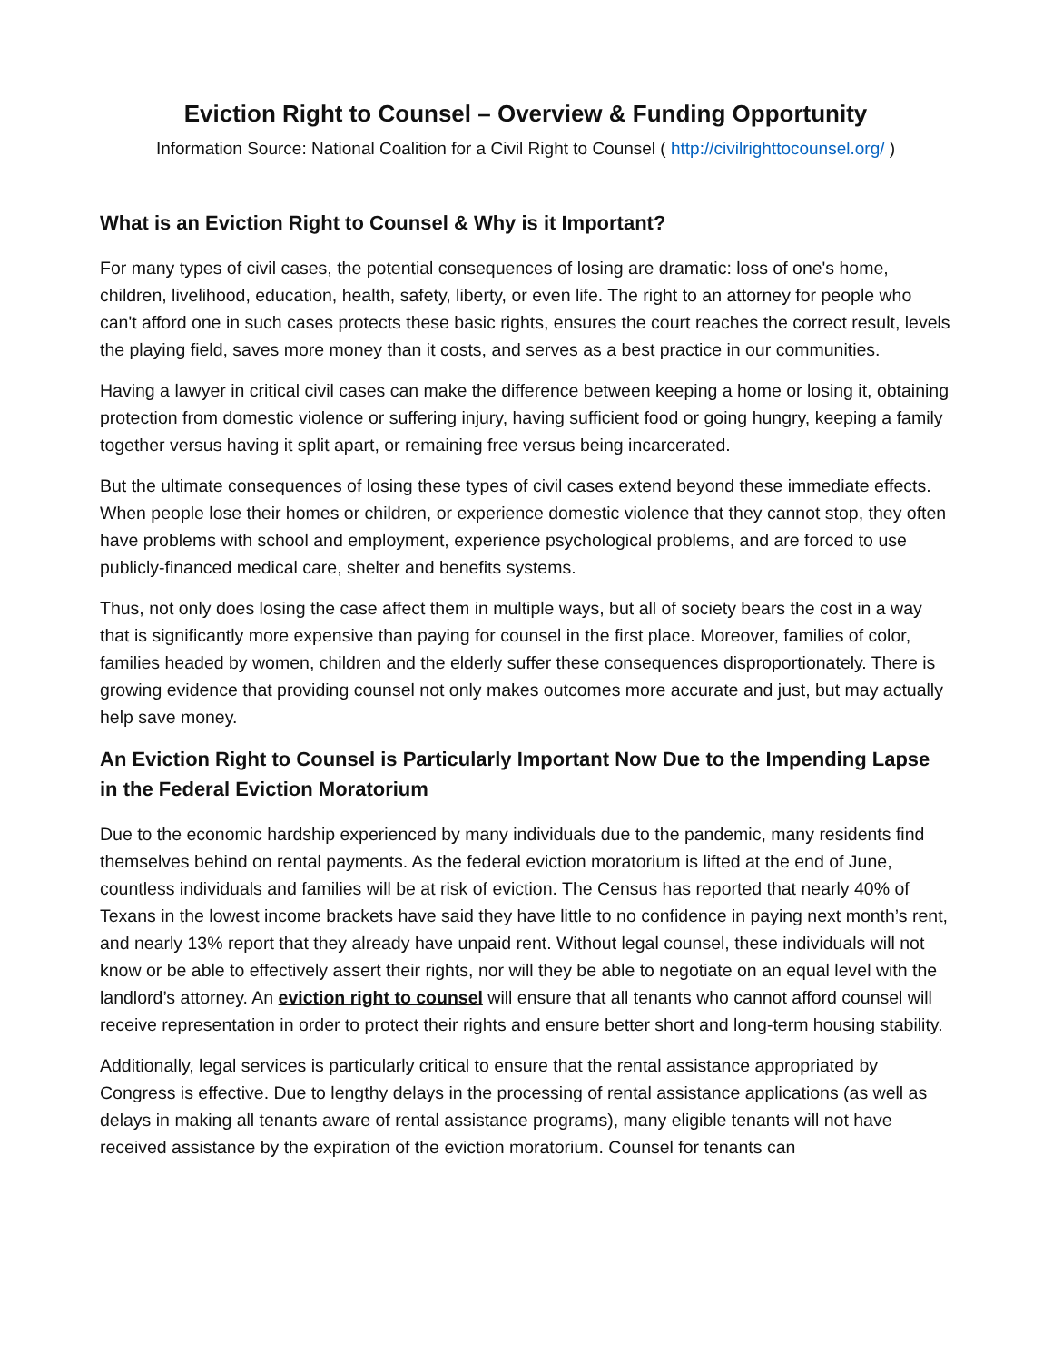Eviction Right to Counsel – Overview & Funding Opportunity
Information Source: National Coalition for a Civil Right to Counsel ( http://civilrighttocounsel.org/ )
What is an Eviction Right to Counsel & Why is it Important?
For many types of civil cases, the potential consequences of losing are dramatic: loss of one's home, children, livelihood, education, health, safety, liberty, or even life. The right to an attorney for people who can't afford one in such cases protects these basic rights, ensures the court reaches the correct result, levels the playing field, saves more money than it costs, and serves as a best practice in our communities.
Having a lawyer in critical civil cases can make the difference between keeping a home or losing it, obtaining protection from domestic violence or suffering injury, having sufficient food or going hungry, keeping a family together versus having it split apart, or remaining free versus being incarcerated.
But the ultimate consequences of losing these types of civil cases extend beyond these immediate effects. When people lose their homes or children, or experience domestic violence that they cannot stop, they often have problems with school and employment, experience psychological problems, and are forced to use publicly-financed medical care, shelter and benefits systems.
Thus, not only does losing the case affect them in multiple ways, but all of society bears the cost in a way that is significantly more expensive than paying for counsel in the first place. Moreover, families of color, families headed by women, children and the elderly suffer these consequences disproportionately. There is growing evidence that providing counsel not only makes outcomes more accurate and just, but may actually help save money.
An Eviction Right to Counsel is Particularly Important Now Due to the Impending Lapse in the Federal Eviction Moratorium
Due to the economic hardship experienced by many individuals due to the pandemic, many residents find themselves behind on rental payments. As the federal eviction moratorium is lifted at the end of June, countless individuals and families will be at risk of eviction. The Census has reported that nearly 40% of Texans in the lowest income brackets have said they have little to no confidence in paying next month’s rent, and nearly 13% report that they already have unpaid rent. Without legal counsel, these individuals will not know or be able to effectively assert their rights, nor will they be able to negotiate on an equal level with the landlord’s attorney. An eviction right to counsel will ensure that all tenants who cannot afford counsel will receive representation in order to protect their rights and ensure better short and long-term housing stability.
Additionally, legal services is particularly critical to ensure that the rental assistance appropriated by Congress is effective. Due to lengthy delays in the processing of rental assistance applications (as well as delays in making all tenants aware of rental assistance programs), many eligible tenants will not have received assistance by the expiration of the eviction moratorium. Counsel for tenants can